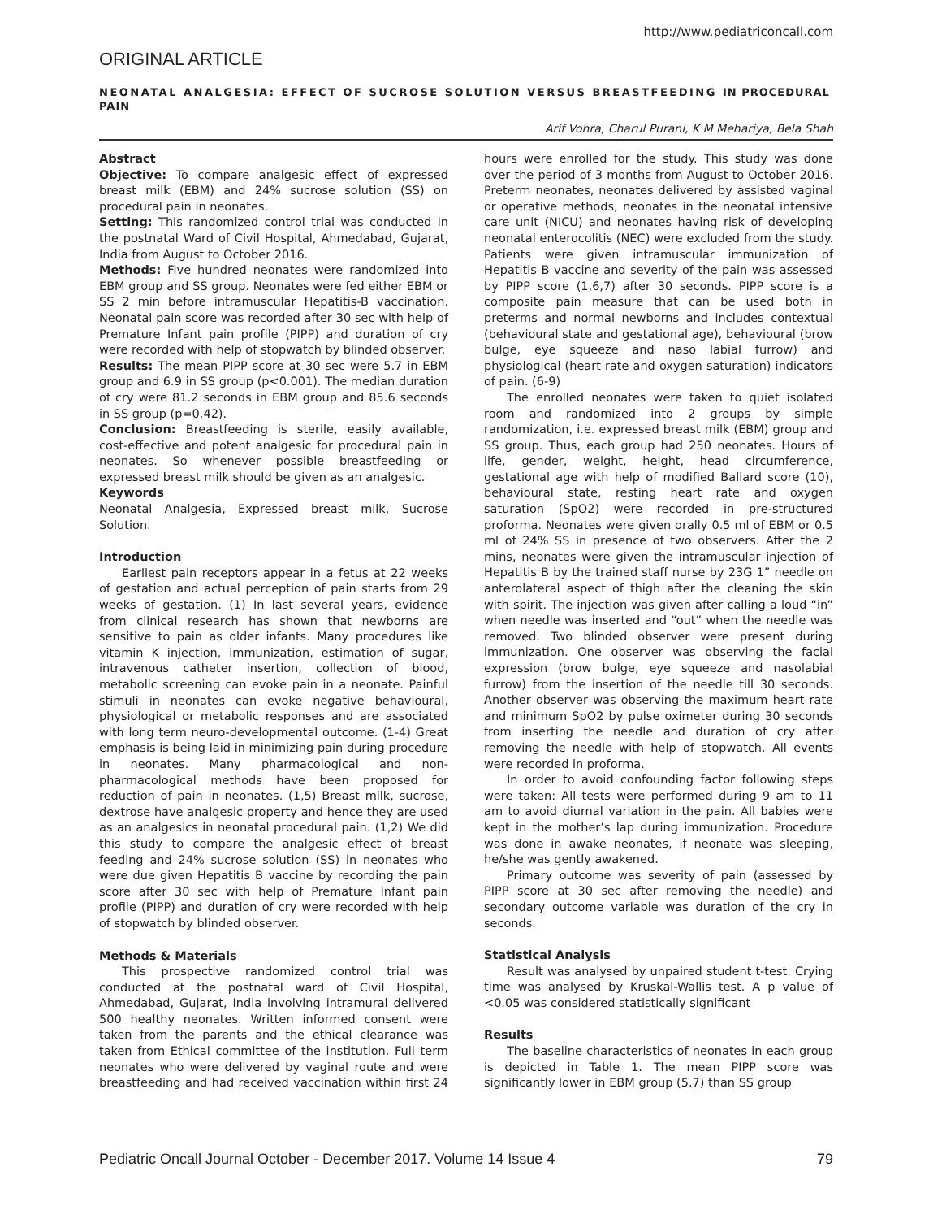http://www.pediatriconcall.com
ORIGINAL ARTICLE
NEONATAL ANALGESIA: EFFECT OF SUCROSE SOLUTION VERSUS BREASTFEEDING IN PROCEDURAL PAIN
Arif Vohra, Charul Purani, K M Mehariya, Bela Shah
Abstract
Objective: To compare analgesic effect of expressed breast milk (EBM) and 24% sucrose solution (SS) on procedural pain in neonates.
Setting: This randomized control trial was conducted in the postnatal Ward of Civil Hospital, Ahmedabad, Gujarat, India from August to October 2016.
Methods: Five hundred neonates were randomized into EBM group and SS group. Neonates were fed either EBM or SS 2 min before intramuscular Hepatitis-B vaccination. Neonatal pain score was recorded after 30 sec with help of Premature Infant pain profile (PIPP) and duration of cry were recorded with help of stopwatch by blinded observer.
Results: The mean PIPP score at 30 sec were 5.7 in EBM group and 6.9 in SS group (p<0.001). The median duration of cry were 81.2 seconds in EBM group and 85.6 seconds in SS group (p=0.42).
Conclusion: Breastfeeding is sterile, easily available, cost-effective and potent analgesic for procedural pain in neonates. So whenever possible breastfeeding or expressed breast milk should be given as an analgesic.
Keywords
Neonatal Analgesia, Expressed breast milk, Sucrose Solution.
Introduction
Earliest pain receptors appear in a fetus at 22 weeks of gestation and actual perception of pain starts from 29 weeks of gestation. (1) In last several years, evidence from clinical research has shown that newborns are sensitive to pain as older infants. Many procedures like vitamin K injection, immunization, estimation of sugar, intravenous catheter insertion, collection of blood, metabolic screening can evoke pain in a neonate. Painful stimuli in neonates can evoke negative behavioural, physiological or metabolic responses and are associated with long term neuro-developmental outcome. (1-4) Great emphasis is being laid in minimizing pain during procedure in neonates. Many pharmacological and non-pharmacological methods have been proposed for reduction of pain in neonates. (1,5) Breast milk, sucrose, dextrose have analgesic property and hence they are used as an analgesics in neonatal procedural pain. (1,2) We did this study to compare the analgesic effect of breast feeding and 24% sucrose solution (SS) in neonates who were due given Hepatitis B vaccine by recording the pain score after 30 sec with help of Premature Infant pain profile (PIPP) and duration of cry were recorded with help of stopwatch by blinded observer.
Methods & Materials
This prospective randomized control trial was conducted at the postnatal ward of Civil Hospital, Ahmedabad, Gujarat, India involving intramural delivered 500 healthy neonates. Written informed consent were taken from the parents and the ethical clearance was taken from Ethical committee of the institution. Full term neonates who were delivered by vaginal route and were breastfeeding and had received vaccination within first 24 hours were enrolled for the study. This study was done over the period of 3 months from August to October 2016. Preterm neonates, neonates delivered by assisted vaginal or operative methods, neonates in the neonatal intensive care unit (NICU) and neonates having risk of developing neonatal enterocolitis (NEC) were excluded from the study. Patients were given intramuscular immunization of Hepatitis B vaccine and severity of the pain was assessed by PIPP score (1,6,7) after 30 seconds. PIPP score is a composite pain measure that can be used both in preterms and normal newborns and includes contextual (behavioural state and gestational age), behavioural (brow bulge, eye squeeze and naso labial furrow) and physiological (heart rate and oxygen saturation) indicators of pain. (6-9)
The enrolled neonates were taken to quiet isolated room and randomized into 2 groups by simple randomization, i.e. expressed breast milk (EBM) group and SS group. Thus, each group had 250 neonates. Hours of life, gender, weight, height, head circumference, gestational age with help of modified Ballard score (10), behavioural state, resting heart rate and oxygen saturation (SpO2) were recorded in pre-structured proforma. Neonates were given orally 0.5 ml of EBM or 0.5 ml of 24% SS in presence of two observers. After the 2 mins, neonates were given the intramuscular injection of Hepatitis B by the trained staff nurse by 23G 1” needle on anterolateral aspect of thigh after the cleaning the skin with spirit. The injection was given after calling a loud “in” when needle was inserted and “out” when the needle was removed. Two blinded observer were present during immunization. One observer was observing the facial expression (brow bulge, eye squeeze and nasolabial furrow) from the insertion of the needle till 30 seconds. Another observer was observing the maximum heart rate and minimum SpO2 by pulse oximeter during 30 seconds from inserting the needle and duration of cry after removing the needle with help of stopwatch. All events were recorded in proforma.
In order to avoid confounding factor following steps were taken: All tests were performed during 9 am to 11 am to avoid diurnal variation in the pain. All babies were kept in the mother’s lap during immunization. Procedure was done in awake neonates, if neonate was sleeping, he/she was gently awakened.
Primary outcome was severity of pain (assessed by PIPP score at 30 sec after removing the needle) and secondary outcome variable was duration of the cry in seconds.
Statistical Analysis
Result was analysed by unpaired student t-test. Crying time was analysed by Kruskal-Wallis test. A p value of <0.05 was considered statistically significant
Results
The baseline characteristics of neonates in each group is depicted in Table 1. The mean PIPP score was significantly lower in EBM group (5.7) than SS group
Pediatric Oncall Journal October - December 2017. Volume 14 Issue 4 79